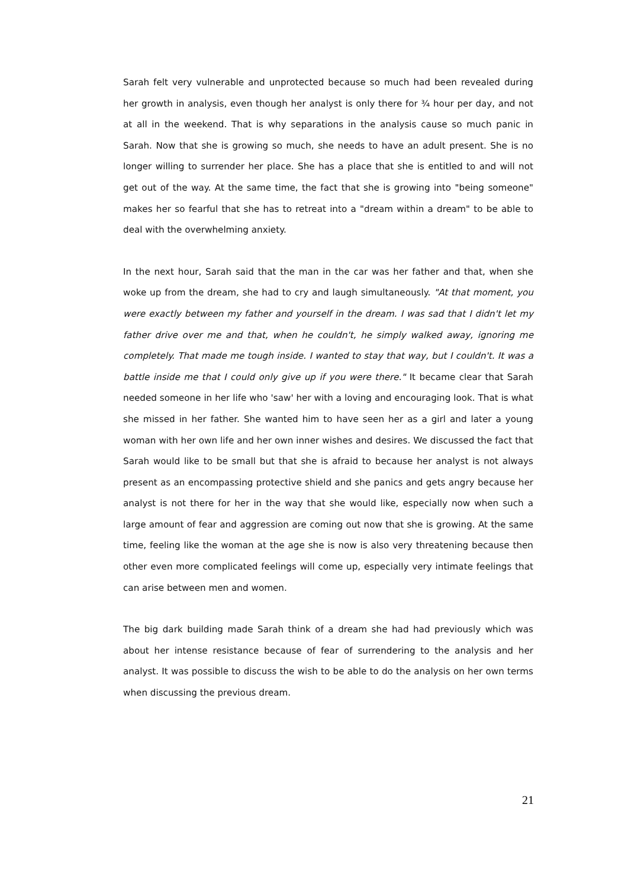Sarah felt very vulnerable and unprotected because so much had been revealed during her growth in analysis, even though her analyst is only there for ¾ hour per day, and not at all in the weekend. That is why separations in the analysis cause so much panic in Sarah. Now that she is growing so much, she needs to have an adult present. She is no longer willing to surrender her place. She has a place that she is entitled to and will not get out of the way. At the same time, the fact that she is growing into "being someone" makes her so fearful that she has to retreat into a "dream within a dream" to be able to deal with the overwhelming anxiety.
In the next hour, Sarah said that the man in the car was her father and that, when she woke up from the dream, she had to cry and laugh simultaneously. "At that moment, you were exactly between my father and yourself in the dream. I was sad that I didn't let my father drive over me and that, when he couldn't, he simply walked away, ignoring me completely. That made me tough inside. I wanted to stay that way, but I couldn't. It was a battle inside me that I could only give up if you were there." It became clear that Sarah needed someone in her life who 'saw' her with a loving and encouraging look. That is what she missed in her father. She wanted him to have seen her as a girl and later a young woman with her own life and her own inner wishes and desires. We discussed the fact that Sarah would like to be small but that she is afraid to because her analyst is not always present as an encompassing protective shield and she panics and gets angry because her analyst is not there for her in the way that she would like, especially now when such a large amount of fear and aggression are coming out now that she is growing. At the same time, feeling like the woman at the age she is now is also very threatening because then other even more complicated feelings will come up, especially very intimate feelings that can arise between men and women.
The big dark building made Sarah think of a dream she had had previously which was about her intense resistance because of fear of surrendering to the analysis and her analyst. It was possible to discuss the wish to be able to do the analysis on her own terms when discussing the previous dream.
21